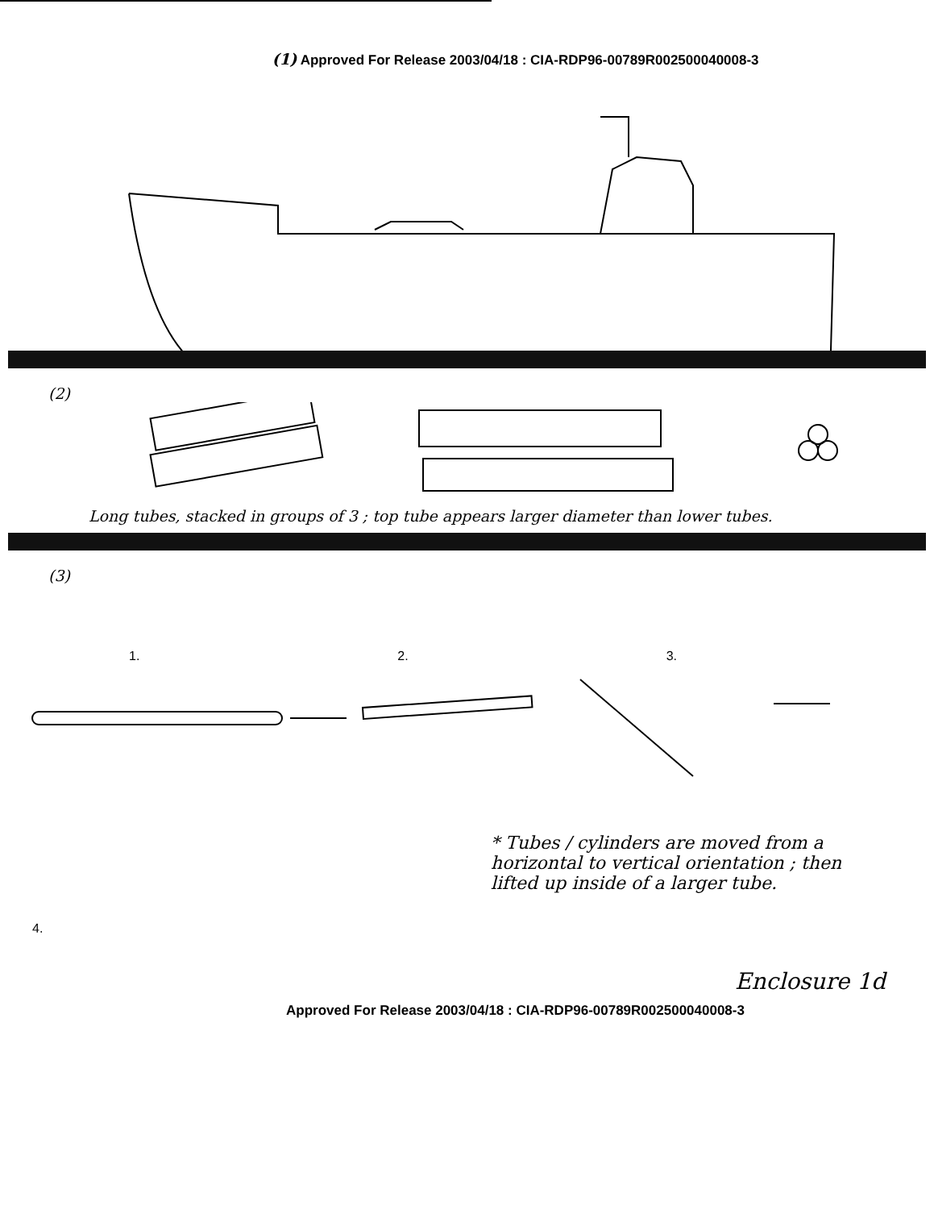(1) Approved For Release 2003/04/18 : CIA-RDP96-00789R002500040008-3
(2)
Long tubes, stacked in groups of 3 ; top tube appears larger diameter than lower tubes.
(3)
1. 2. 3.
4.
* Tubes / cylinders are moved from a horizontal to vertical orientation ; then lifted up inside of a larger tube.
Enclosure 1d
Approved For Release 2003/04/18 : CIA-RDP96-00789R002500040008-3